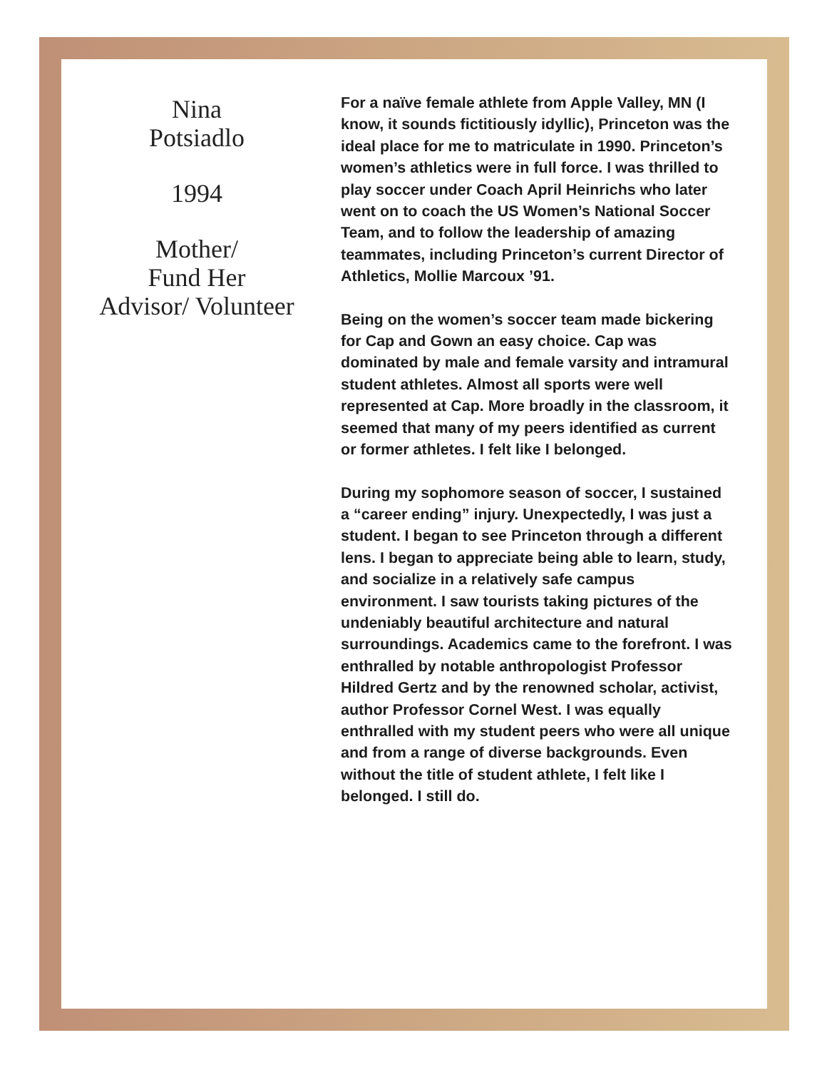Nina
Potsiadlo
1994
Mother/
Fund Her
Advisor/ Volunteer
For a naïve female athlete from Apple Valley, MN (I know, it sounds fictitiously idyllic), Princeton was the ideal place for me to matriculate in 1990. Princeton’s women’s athletics were in full force. I was thrilled to play soccer under Coach April Heinrichs who later went on to coach the US Women’s National Soccer Team, and to follow the leadership of amazing teammates, including Princeton’s current Director of Athletics, Mollie Marcoux ’91.
Being on the women’s soccer team made bickering for Cap and Gown an easy choice. Cap was dominated by male and female varsity and intramural student athletes. Almost all sports were well represented at Cap. More broadly in the classroom, it seemed that many of my peers identified as current or former athletes. I felt like I belonged.
During my sophomore season of soccer, I sustained a “career ending” injury. Unexpectedly, I was just a student. I began to see Princeton through a different lens. I began to appreciate being able to learn, study, and socialize in a relatively safe campus environment. I saw tourists taking pictures of the undeniably beautiful architecture and natural surroundings. Academics came to the forefront. I was enthralled by notable anthropologist Professor Hildred Gertz and by the renowned scholar, activist, author Professor Cornel West. I was equally enthralled with my student peers who were all unique and from a range of diverse backgrounds. Even without the title of student athlete, I felt like I belonged. I still do.